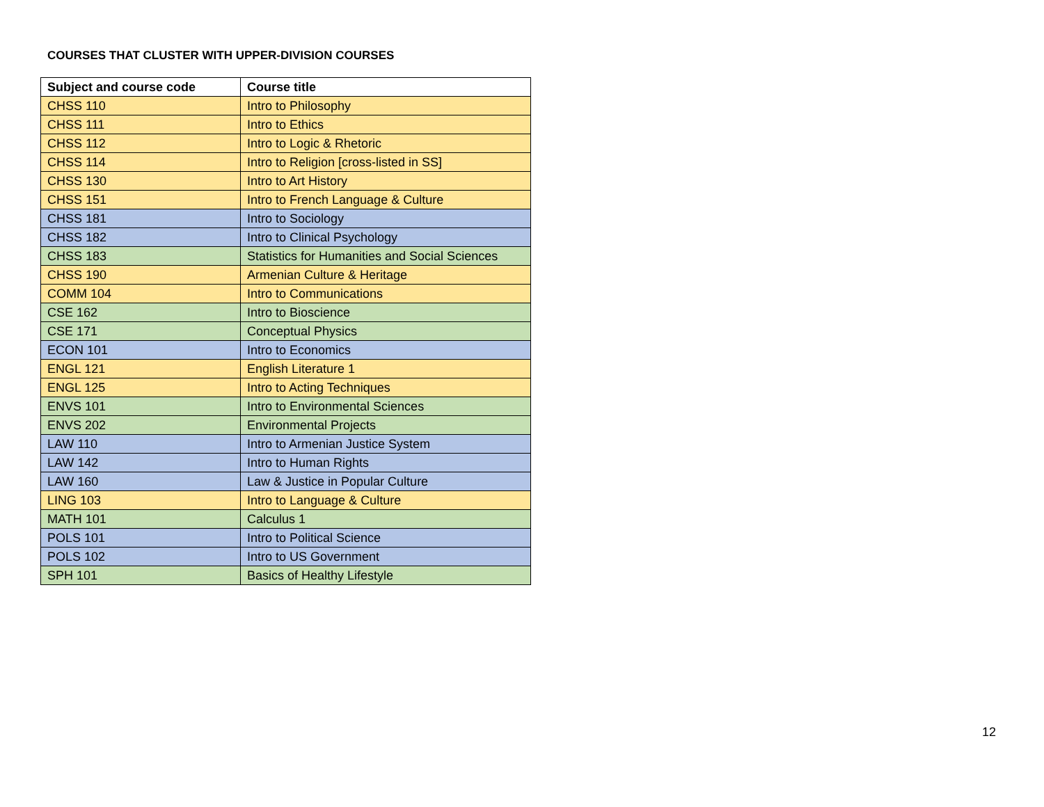COURSES THAT CLUSTER WITH UPPER-DIVISION COURSES
| Subject and course code | Course title |
| --- | --- |
| CHSS 110 | Intro to Philosophy |
| CHSS 111 | Intro to Ethics |
| CHSS 112 | Intro to Logic & Rhetoric |
| CHSS 114 | Intro to Religion [cross-listed in SS] |
| CHSS 130 | Intro to Art History |
| CHSS 151 | Intro to French Language & Culture |
| CHSS 181 | Intro to Sociology |
| CHSS 182 | Intro to Clinical Psychology |
| CHSS 183 | Statistics for Humanities and Social Sciences |
| CHSS 190 | Armenian Culture & Heritage |
| COMM 104 | Intro to Communications |
| CSE 162 | Intro to Bioscience |
| CSE 171 | Conceptual Physics |
| ECON 101 | Intro to Economics |
| ENGL 121 | English Literature 1 |
| ENGL 125 | Intro to Acting Techniques |
| ENVS 101 | Intro to Environmental Sciences |
| ENVS 202 | Environmental Projects |
| LAW 110 | Intro to Armenian Justice System |
| LAW 142 | Intro to Human Rights |
| LAW 160 | Law & Justice in Popular Culture |
| LING 103 | Intro to Language & Culture |
| MATH 101 | Calculus 1 |
| POLS 101 | Intro to Political Science |
| POLS 102 | Intro to US Government |
| SPH 101 | Basics of Healthy Lifestyle |
12